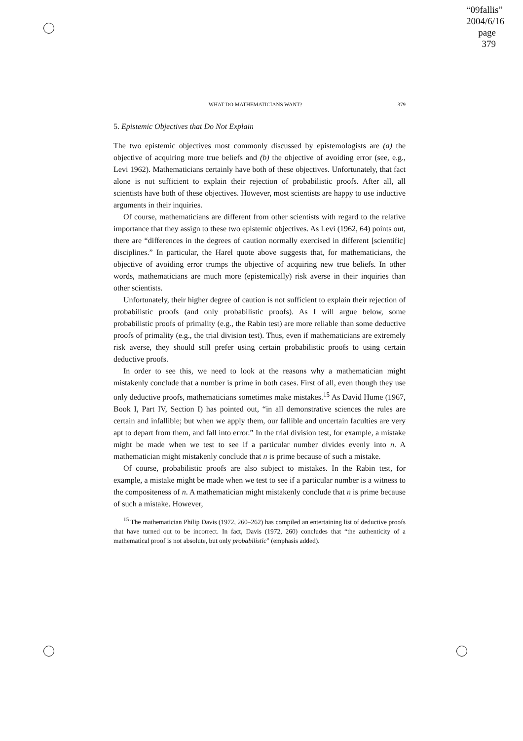“09fallis”
2004/6/16
page 379
WHAT DO MATHEMATICIANS WANT? 379
5. Epistemic Objectives that Do Not Explain
The two epistemic objectives most commonly discussed by epistemologists are (a) the objective of acquiring more true beliefs and (b) the objective of avoiding error (see, e.g., Levi 1962). Mathematicians certainly have both of these objectives. Unfortunately, that fact alone is not sufficient to explain their rejection of probabilistic proofs. After all, all scientists have both of these objectives. However, most scientists are happy to use inductive arguments in their inquiries.
Of course, mathematicians are different from other scientists with regard to the relative importance that they assign to these two epistemic objectives. As Levi (1962, 64) points out, there are “differences in the degrees of caution normally exercised in different [scientific] disciplines.” In particular, the Harel quote above suggests that, for mathematicians, the objective of avoiding error trumps the objective of acquiring new true beliefs. In other words, mathematicians are much more (epistemically) risk averse in their inquiries than other scientists.
Unfortunately, their higher degree of caution is not sufficient to explain their rejection of probabilistic proofs (and only probabilistic proofs). As I will argue below, some probabilistic proofs of primality (e.g., the Rabin test) are more reliable than some deductive proofs of primality (e.g., the trial division test). Thus, even if mathematicians are extremely risk averse, they should still prefer using certain probabilistic proofs to using certain deductive proofs.
In order to see this, we need to look at the reasons why a mathematician might mistakenly conclude that a number is prime in both cases. First of all, even though they use only deductive proofs, mathematicians sometimes make mistakes.<sup>15</sup> As David Hume (1967, Book I, Part IV, Section I) has pointed out, “in all demonstrative sciences the rules are certain and infallible; but when we apply them, our fallible and uncertain faculties are very apt to depart from them, and fall into error.” In the trial division test, for example, a mistake might be made when we test to see if a particular number divides evenly into n. A mathematician might mistakenly conclude that n is prime because of such a mistake.
Of course, probabilistic proofs are also subject to mistakes. In the Rabin test, for example, a mistake might be made when we test to see if a particular number is a witness to the compositeness of n. A mathematician might mistakenly conclude that n is prime because of such a mistake. However,
<sup>15</sup> The mathematician Philip Davis (1972, 260–262) has compiled an entertaining list of deductive proofs that have turned out to be incorrect. In fact, Davis (1972, 260) concludes that “the authenticity of a mathematical proof is not absolute, but only probabilistic” (emphasis added).